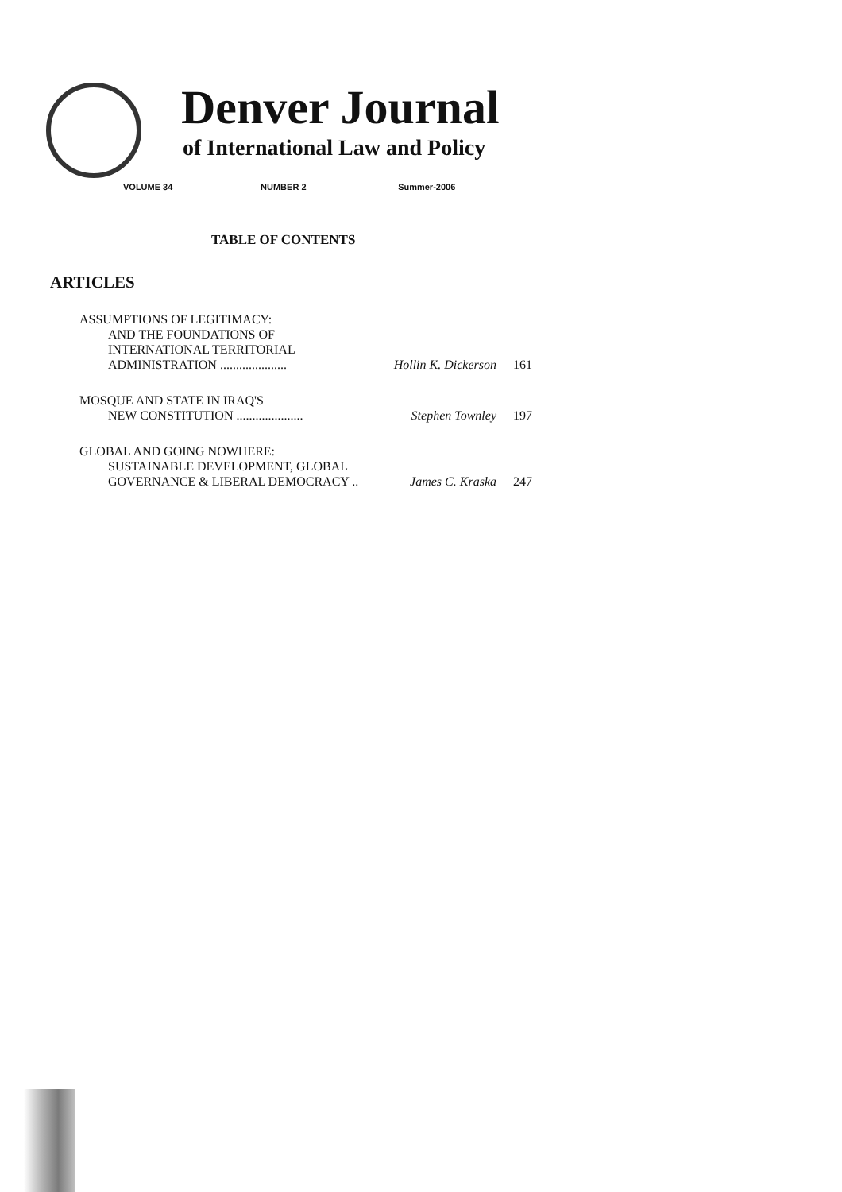Denver Journal
of International Law and Policy
VOLUME 34 NUMBER 2 Summer-2006
TABLE OF CONTENTS
ARTICLES
ASSUMPTIONS OF LEGITIMACY:
AND THE FOUNDATIONS OF
INTERNATIONAL TERRITORIAL
ADMINISTRATION ..................... Hollin K. Dickerson 161
MOSQUE AND STATE IN IRAQ'S
NEW CONSTITUTION ..................... Stephen Townley 197
GLOBAL AND GOING NOWHERE:
SUSTAINABLE DEVELOPMENT, GLOBAL
GOVERNANCE & LIBERAL DEMOCRACY .. James C. Kraska 247